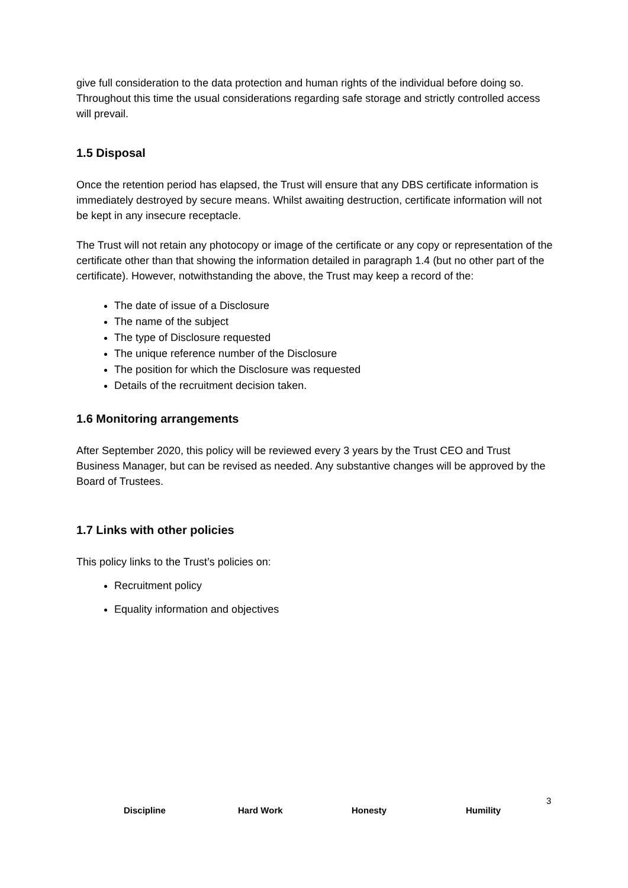give full consideration to the data protection and human rights of the individual before doing so. Throughout this time the usual considerations regarding safe storage and strictly controlled access will prevail.
1.5 Disposal
Once the retention period has elapsed, the Trust will ensure that any DBS certificate information is immediately destroyed by secure means. Whilst awaiting destruction, certificate information will not be kept in any insecure receptacle.
The Trust will not retain any photocopy or image of the certificate or any copy or representation of the certificate other than that showing the information detailed in paragraph 1.4 (but no other part of the certificate). However, notwithstanding the above, the Trust may keep a record of the:
The date of issue of a Disclosure
The name of the subject
The type of Disclosure requested
The unique reference number of the Disclosure
The position for which the Disclosure was requested
Details of the recruitment decision taken.
1.6 Monitoring arrangements
After September 2020, this policy will be reviewed every 3 years by the Trust CEO and Trust Business Manager, but can be revised as needed. Any substantive changes will be approved by the Board of Trustees.
1.7 Links with other policies
This policy links to the Trust’s policies on:
Recruitment policy
Equality information and objectives
3
Discipline Hard Work Honesty Humility